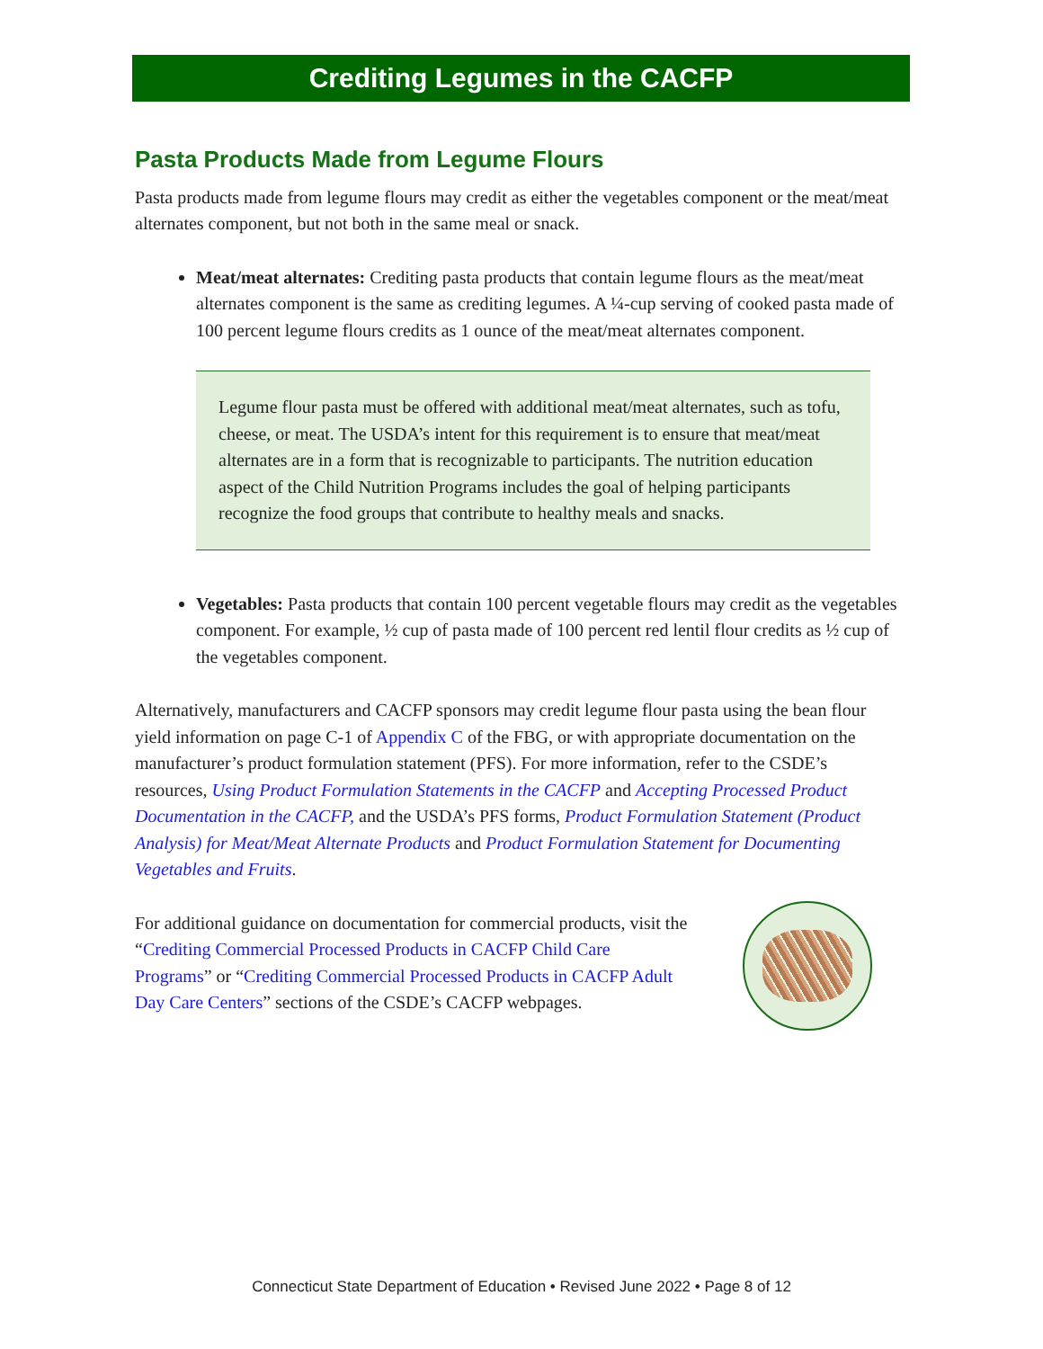Crediting Legumes in the CACFP
Pasta Products Made from Legume Flours
Pasta products made from legume flours may credit as either the vegetables component or the meat/meat alternates component, but not both in the same meal or snack.
Meat/meat alternates: Crediting pasta products that contain legume flours as the meat/meat alternates component is the same as crediting legumes. A ¼-cup serving of cooked pasta made of 100 percent legume flours credits as 1 ounce of the meat/meat alternates component.
Legume flour pasta must be offered with additional meat/meat alternates, such as tofu, cheese, or meat. The USDA’s intent for this requirement is to ensure that meat/meat alternates are in a form that is recognizable to participants. The nutrition education aspect of the Child Nutrition Programs includes the goal of helping participants recognize the food groups that contribute to healthy meals and snacks.
Vegetables: Pasta products that contain 100 percent vegetable flours may credit as the vegetables component. For example, ½ cup of pasta made of 100 percent red lentil flour credits as ½ cup of the vegetables component.
Alternatively, manufacturers and CACFP sponsors may credit legume flour pasta using the bean flour yield information on page C-1 of Appendix C of the FBG, or with appropriate documentation on the manufacturer’s product formulation statement (PFS). For more information, refer to the CSDE’s resources, Using Product Formulation Statements in the CACFP and Accepting Processed Product Documentation in the CACFP, and the USDA’s PFS forms, Product Formulation Statement (Product Analysis) for Meat/Meat Alternate Products and Product Formulation Statement for Documenting Vegetables and Fruits.
For additional guidance on documentation for commercial products, visit the “Crediting Commercial Processed Products in CACFP Child Care Programs” or “Crediting Commercial Processed Products in CACFP Adult Day Care Centers” sections of the CSDE’s CACFP webpages.
Connecticut State Department of Education • Revised June 2022 • Page 8 of 12